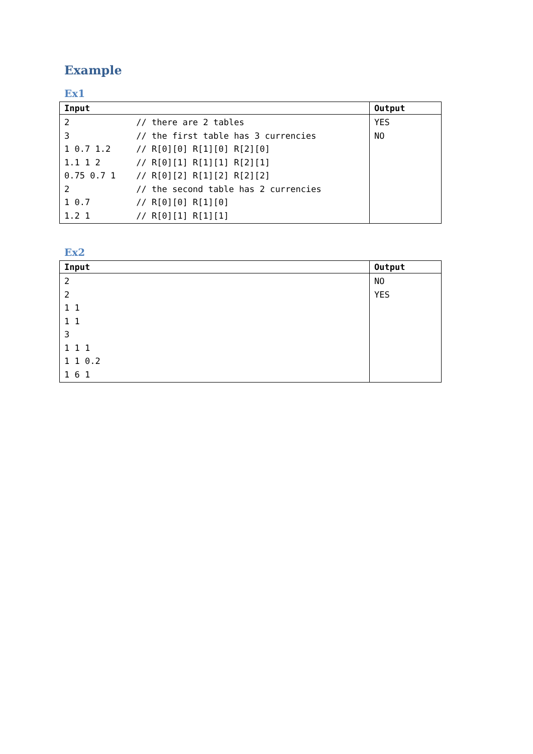Example
Ex1
| Input | Output |
| --- | --- |
| 2 // there are 2 tables 3 // the first table has 3 currencies 1 0.7 1.2 // R[0][0] R[1][0] R[2][0] 1.1 1 2 // R[0][1] R[1][1] R[2][1] 0.75 0.7 1 // R[0][2] R[1][2] R[2][2] 2 // the second table has 2 currencies 1 0.7 // R[0][0] R[1][0] 1.2 1 // R[0][1] R[1][1] | YES NO |
Ex2
| Input | Output |
| --- | --- |
| 2 2 1 1 1 1 3 1 1 1 1 1 0.2 1 6 1 | NO YES |